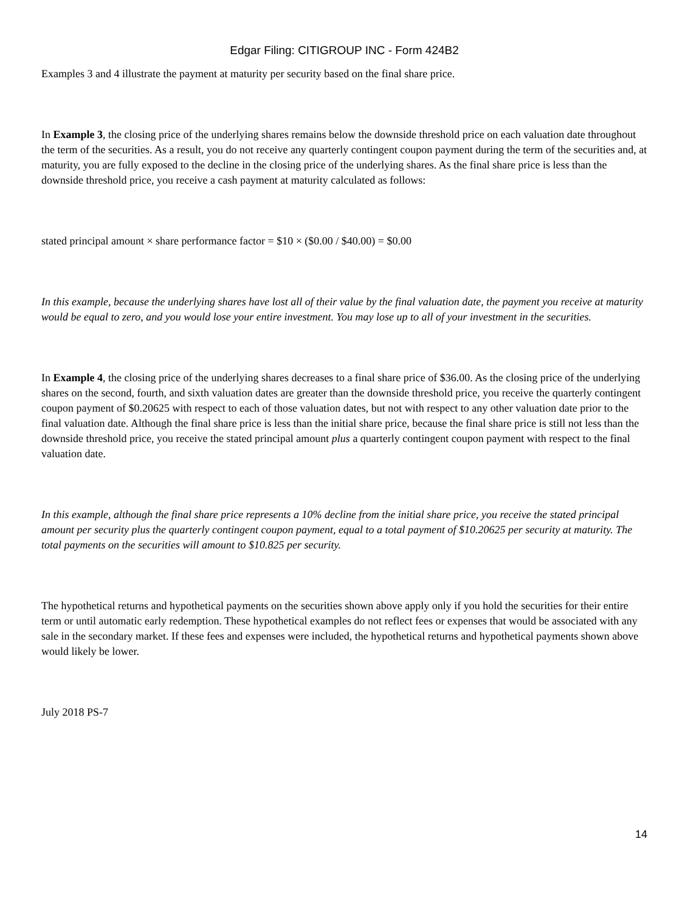Edgar Filing: CITIGROUP INC - Form 424B2
Examples 3 and 4 illustrate the payment at maturity per security based on the final share price.
In Example 3, the closing price of the underlying shares remains below the downside threshold price on each valuation date throughout the term of the securities. As a result, you do not receive any quarterly contingent coupon payment during the term of the securities and, at maturity, you are fully exposed to the decline in the closing price of the underlying shares. As the final share price is less than the downside threshold price, you receive a cash payment at maturity calculated as follows:
stated principal amount × share performance factor = $10 × ($0.00 / $40.00) = $0.00
In this example, because the underlying shares have lost all of their value by the final valuation date, the payment you receive at maturity would be equal to zero, and you would lose your entire investment. You may lose up to all of your investment in the securities.
In Example 4, the closing price of the underlying shares decreases to a final share price of $36.00. As the closing price of the underlying shares on the second, fourth, and sixth valuation dates are greater than the downside threshold price, you receive the quarterly contingent coupon payment of $0.20625 with respect to each of those valuation dates, but not with respect to any other valuation date prior to the final valuation date. Although the final share price is less than the initial share price, because the final share price is still not less than the downside threshold price, you receive the stated principal amount plus a quarterly contingent coupon payment with respect to the final valuation date.
In this example, although the final share price represents a 10% decline from the initial share price, you receive the stated principal amount per security plus the quarterly contingent coupon payment, equal to a total payment of $10.20625 per security at maturity. The total payments on the securities will amount to $10.825 per security.
The hypothetical returns and hypothetical payments on the securities shown above apply only if you hold the securities for their entire term or until automatic early redemption. These hypothetical examples do not reflect fees or expenses that would be associated with any sale in the secondary market. If these fees and expenses were included, the hypothetical returns and hypothetical payments shown above would likely be lower.
July 2018 PS-7
14